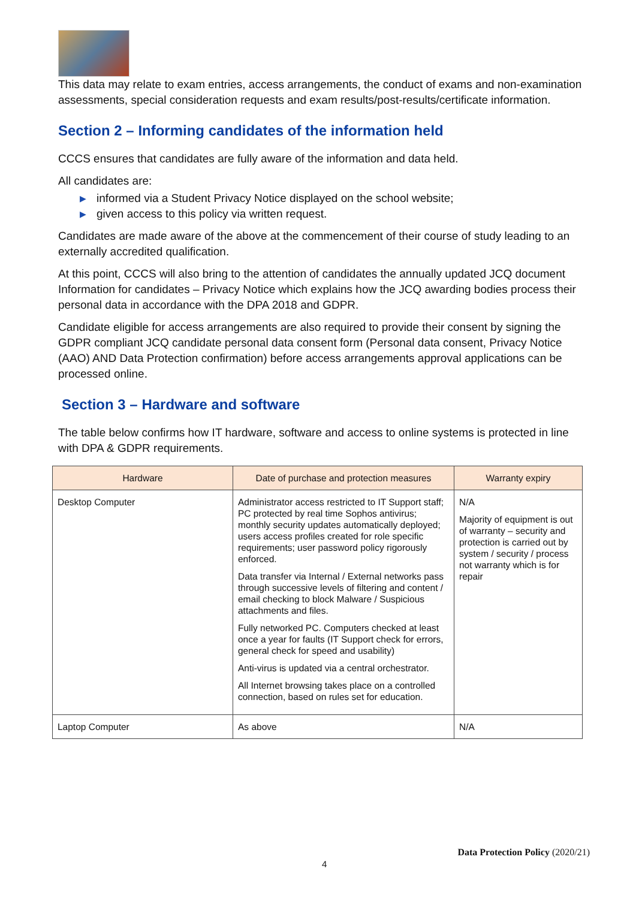This data may relate to exam entries, access arrangements, the conduct of exams and non-examination assessments, special consideration requests and exam results/post-results/certificate information.
Section 2 – Informing candidates of the information held
CCCS ensures that candidates are fully aware of the information and data held.
All candidates are:
▶ informed via a Student Privacy Notice displayed on the school website;
▶ given access to this policy via written request.
Candidates are made aware of the above at the commencement of their course of study leading to an externally accredited qualification.
At this point, CCCS will also bring to the attention of candidates the annually updated JCQ document Information for candidates – Privacy Notice which explains how the JCQ awarding bodies process their personal data in accordance with the DPA 2018 and GDPR.
Candidate eligible for access arrangements are also required to provide their consent by signing the GDPR compliant JCQ candidate personal data consent form (Personal data consent, Privacy Notice (AAO) AND Data Protection confirmation) before access arrangements approval applications can be processed online.
Section 3 – Hardware and software
The table below confirms how IT hardware, software and access to online systems is protected in line with DPA & GDPR requirements.
| Hardware | Date of purchase and protection measures | Warranty expiry |
| --- | --- | --- |
| Desktop Computer | Administrator access restricted to IT Support staff; PC protected by real time Sophos antivirus; monthly security updates automatically deployed; users access profiles created for role specific requirements; user password policy rigorously enforced. Data transfer via Internal / External networks pass through successive levels of filtering and content / email checking to block Malware / Suspicious attachments and files. Fully networked PC. Computers checked at least once a year for faults (IT Support check for errors, general check for speed and usability) Anti-virus is updated via a central orchestrator. All Internet browsing takes place on a controlled connection, based on rules set for education. | N/A Majority of equipment is out of warranty – security and protection is carried out by system / security / process not warranty which is for repair |
| Laptop Computer | As above | N/A |
Data Protection Policy (2020/21)
4